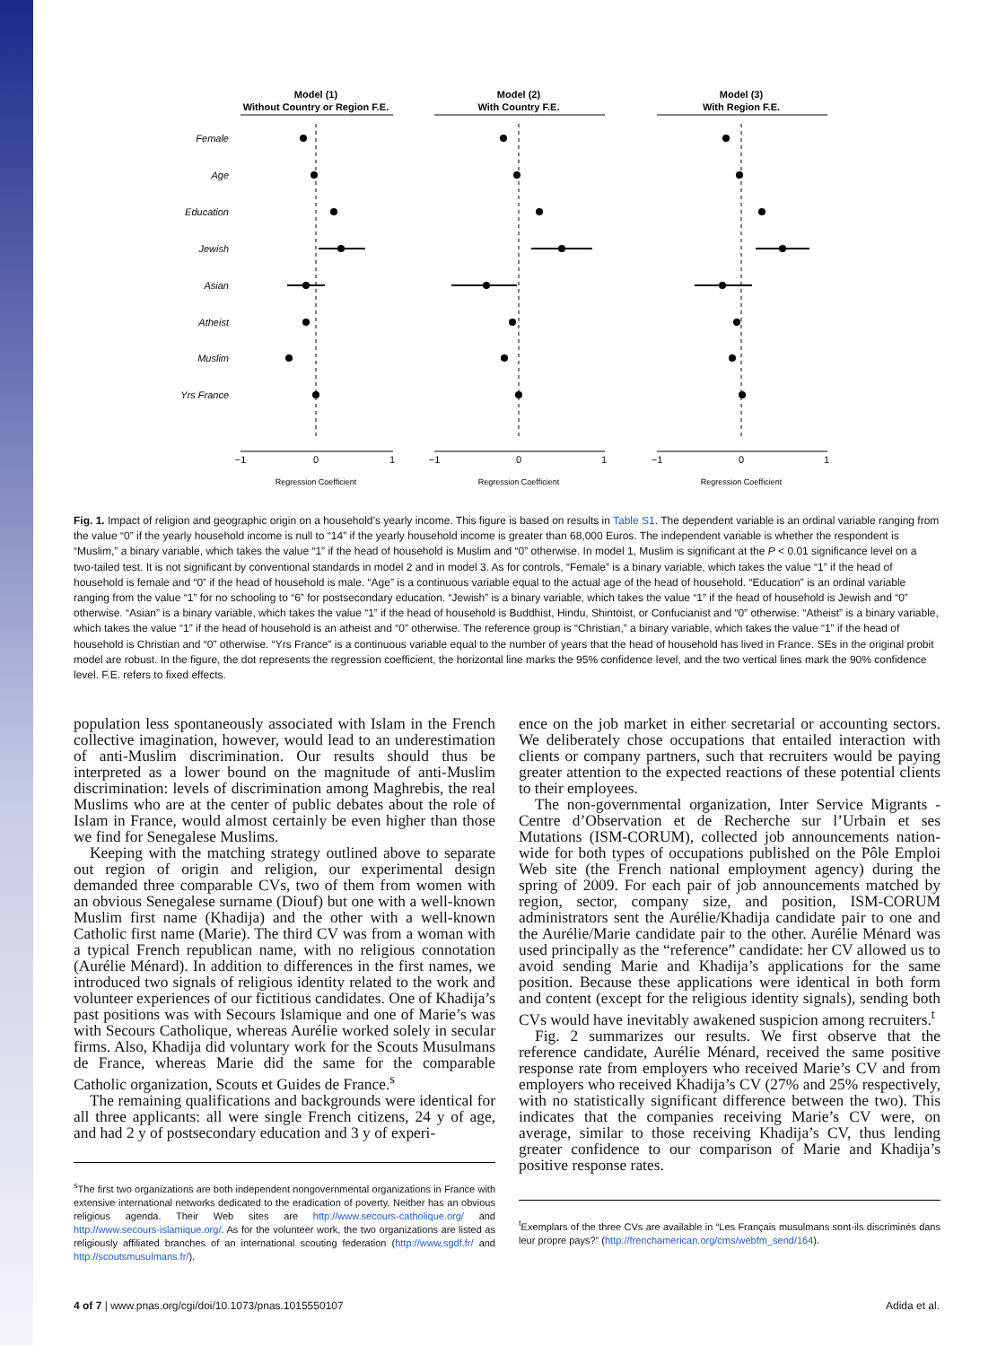Model (1)
Without Country or Region F.E.
Model (2)
With Country F.E.
Model (3)
With Region F.E.
Female
Age
Education
Jewish
Asian
Atheist
Muslim
Yrs France
−1
0
1
−1
0
1
−1
0
1
Regression Coefficient
Regression Coefficient
Regression Coefficient
Fig. 1. Impact of religion and geographic origin on a household’s yearly income. This figure is based on results in Table S1. The dependent variable is an ordinal variable ranging from the value “0” if the yearly household income is null to “14” if the yearly household income is greater than 68,000 Euros. The independent variable is whether the respondent is “Muslim,” a binary variable, which takes the value “1” if the head of household is Muslim and “0” otherwise. In model 1, Muslim is significant at the P < 0.01 significance level on a two-tailed test. It is not significant by conventional standards in model 2 and in model 3. As for controls, “Female” is a binary variable, which takes the value “1” if the head of household is female and “0” if the head of household is male. “Age” is a continuous variable equal to the actual age of the head of household. “Education” is an ordinal variable ranging from the value “1” for no schooling to “6” for postsecondary education. “Jewish” is a binary variable, which takes the value “1” if the head of household is Jewish and “0” otherwise. “Asian” is a binary variable, which takes the value “1” if the head of household is Buddhist, Hindu, Shintoist, or Confucianist and “0” otherwise. “Atheist” is a binary variable, which takes the value “1” if the head of household is an atheist and “0” otherwise. The reference group is “Christian,” a binary variable, which takes the value “1” if the head of household is Christian and “0” otherwise. “Yrs France” is a continuous variable equal to the number of years that the head of household has lived in France. SEs in the original probit model are robust. In the figure, the dot represents the regression coefficient, the horizontal line marks the 95% confidence level, and the two vertical lines mark the 90% confidence level. F.E. refers to fixed effects.
population less spontaneously associated with Islam in the French collective imagination, however, would lead to an underestimation of anti-Muslim discrimination. Our results should thus be interpreted as a lower bound on the magnitude of anti-Muslim discrimination: levels of discrimination among Maghrebis, the real Muslims who are at the center of public debates about the role of Islam in France, would almost certainly be even higher than those we find for Senegalese Muslims.
Keeping with the matching strategy outlined above to separate out region of origin and religion, our experimental design demanded three comparable CVs, two of them from women with an obvious Senegalese surname (Diouf) but one with a well-known Muslim first name (Khadija) and the other with a well-known Catholic first name (Marie). The third CV was from a woman with a typical French republican name, with no religious connotation (Aurélie Ménard). In addition to differences in the first names, we introduced two signals of religious identity related to the work and volunteer experiences of our fictitious candidates. One of Khadija’s past positions was with Secours Islamique and one of Marie’s was with Secours Catholique, whereas Aurélie worked solely in secular firms. Also, Khadija did voluntary work for the Scouts Musulmans de France, whereas Marie did the same for the comparable Catholic organization, Scouts et Guides de France.<sup>s</sup>
The remaining qualifications and backgrounds were identical for all three applicants: all were single French citizens, 24 y of age, and had 2 y of postsecondary education and 3 y of experi-
<sup>s</sup> The first two organizations are both independent nongovernmental organizations in France with extensive international networks dedicated to the eradication of poverty. Neither has an obvious religious agenda. Their Web sites are http://www.secours-catholique.org/ and http://www.secours-islamique.org/. As for the volunteer work, the two organizations are listed as religiously affiliated branches of an international scouting federation (http://www.sgdf.fr/ and http://scoutsmusulmans.fr/).
ence on the job market in either secretarial or accounting sectors. We deliberately chose occupations that entailed interaction with clients or company partners, such that recruiters would be paying greater attention to the expected reactions of these potential clients to their employees.
The non-governmental organization, Inter Service Migrants - Centre d’Observation et de Recherche sur l’Urbain et ses Mutations (ISM-CORUM), collected job announcements nation-wide for both types of occupations published on the Pôle Emploi Web site (the French national employment agency) during the spring of 2009. For each pair of job announcements matched by region, sector, company size, and position, ISM-CORUM administrators sent the Aurélie/Khadija candidate pair to one and the Aurélie/Marie candidate pair to the other. Aurélie Ménard was used principally as the “reference” candidate: her CV allowed us to avoid sending Marie and Khadija’s applications for the same position. Because these applications were identical in both form and content (except for the religious identity signals), sending both CVs would have inevitably awakened suspicion among recruiters.<sup>t</sup>
Fig. 2 summarizes our results. We first observe that the reference candidate, Aurélie Ménard, received the same positive response rate from employers who received Marie’s CV and from employers who received Khadija’s CV (27% and 25% respectively, with no statistically significant difference between the two). This indicates that the companies receiving Marie’s CV were, on average, similar to those receiving Khadija’s CV, thus lending greater confidence to our comparison of Marie and Khadija’s positive response rates.
<sup>t</sup> Exemplars of the three CVs are available in “Les Français musulmans sont-ils discriminés dans leur propre pays?” (http://frenchamerican.org/cms/webfm_send/164).
4 of 7 | www.pnas.org/cgi/doi/10.1073/pnas.1015550107 Adida et al.